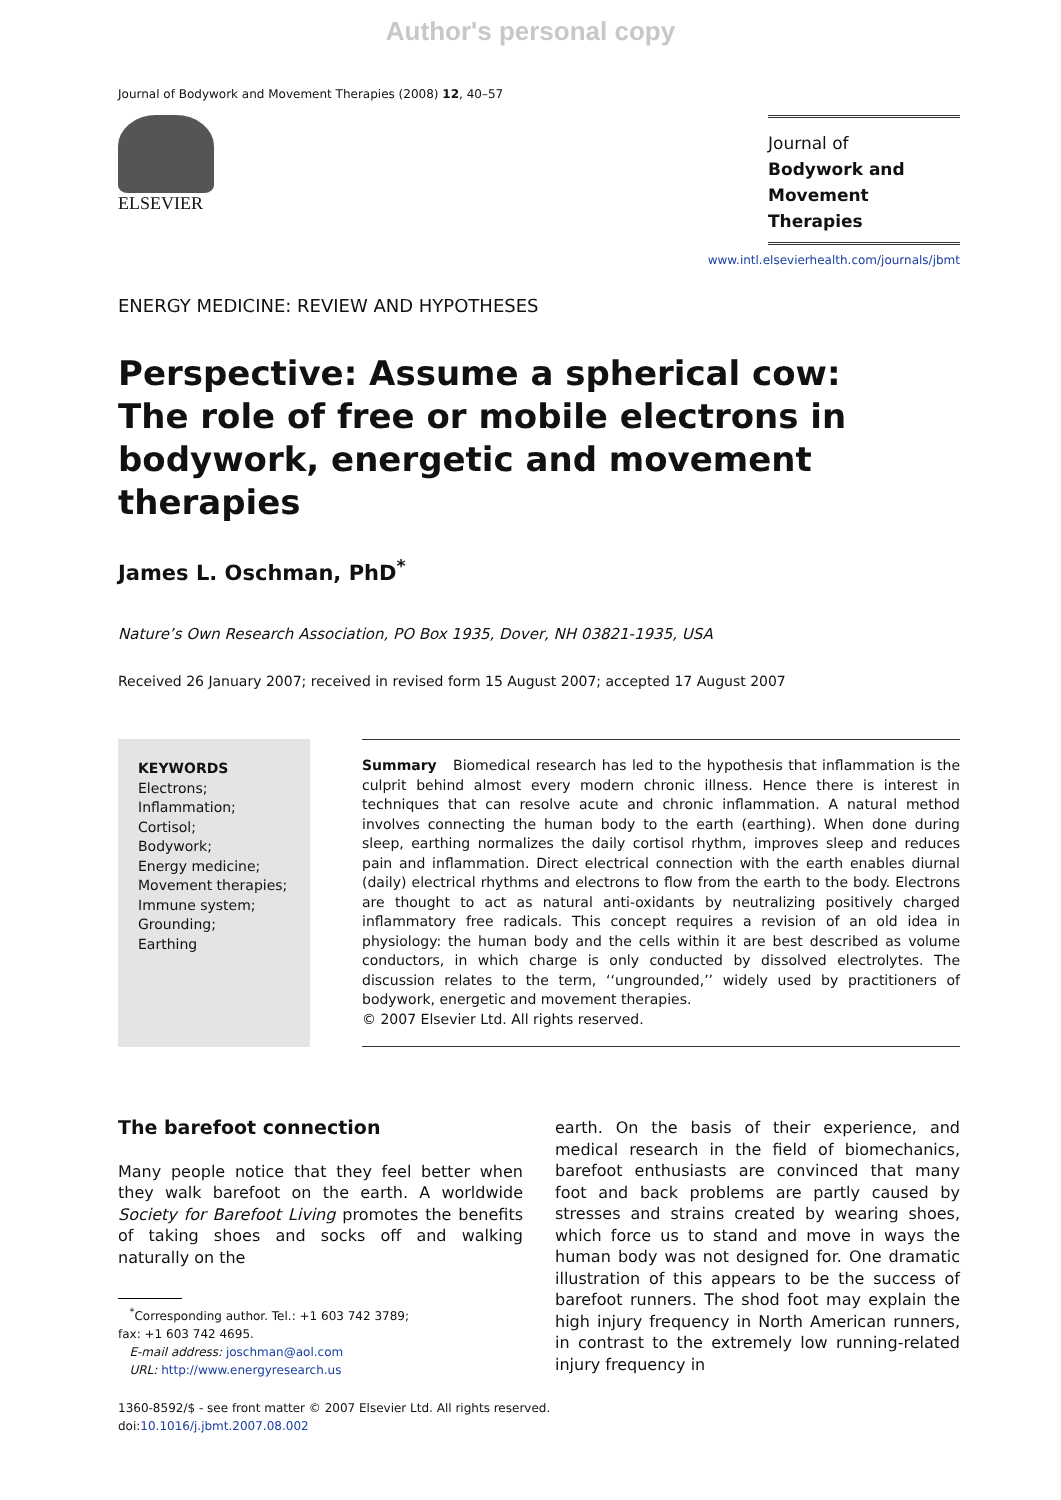Author's personal copy
Journal of Bodywork and Movement Therapies (2008) 12, 40–57
ELSEVIER
Journal of
Bodywork and
Movement Therapies
www.intl.elsevierhealth.com/journals/jbmt
ENERGY MEDICINE: REVIEW AND HYPOTHESES
Perspective: Assume a spherical cow:
The role of free or mobile electrons in
bodywork, energetic and movement therapies
James L. Oschman, PhD<sup>*</sup>
Nature’s Own Research Association, PO Box 1935, Dover, NH 03821-1935, USA
Received 26 January 2007; received in revised form 15 August 2007; accepted 17 August 2007
KEYWORDS
Electrons;
Inflammation;
Cortisol;
Bodywork;
Energy medicine;
Movement therapies;
Immune system;
Grounding;
Earthing
Summary Biomedical research has led to the hypothesis that inflammation is the culprit behind almost every modern chronic illness. Hence there is interest in techniques that can resolve acute and chronic inflammation. A natural method involves connecting the human body to the earth (earthing). When done during sleep, earthing normalizes the daily cortisol rhythm, improves sleep and reduces pain and inflammation. Direct electrical connection with the earth enables diurnal (daily) electrical rhythms and electrons to flow from the earth to the body. Electrons are thought to act as natural anti-oxidants by neutralizing positively charged inflammatory free radicals. This concept requires a revision of an old idea in physiology: the human body and the cells within it are best described as volume conductors, in which charge is only conducted by dissolved electrolytes. The discussion relates to the term, ‘‘ungrounded,’’ widely used by practitioners of bodywork, energetic and movement therapies.
© 2007 Elsevier Ltd. All rights reserved.
The barefoot connection
Many people notice that they feel better when they walk barefoot on the earth. A worldwide Society for Barefoot Living promotes the benefits of taking shoes and socks off and walking naturally on the
<sup>*</sup> Corresponding author. Tel.: +1 603 742 3789;
fax: +1 603 742 4695.
E-mail address: joschman@aol.com
URL: http://www.energyresearch.us
earth. On the basis of their experience, and medical research in the field of biomechanics, barefoot enthusiasts are convinced that many foot and back problems are partly caused by stresses and strains created by wearing shoes, which force us to stand and move in ways the human body was not designed for. One dramatic illustration of this appears to be the success of barefoot runners. The shod foot may explain the high injury frequency in North American runners, in contrast to the extremely low running-related injury frequency in
1360-8592/$ - see front matter © 2007 Elsevier Ltd. All rights reserved.
doi:10.1016/j.jbmt.2007.08.002